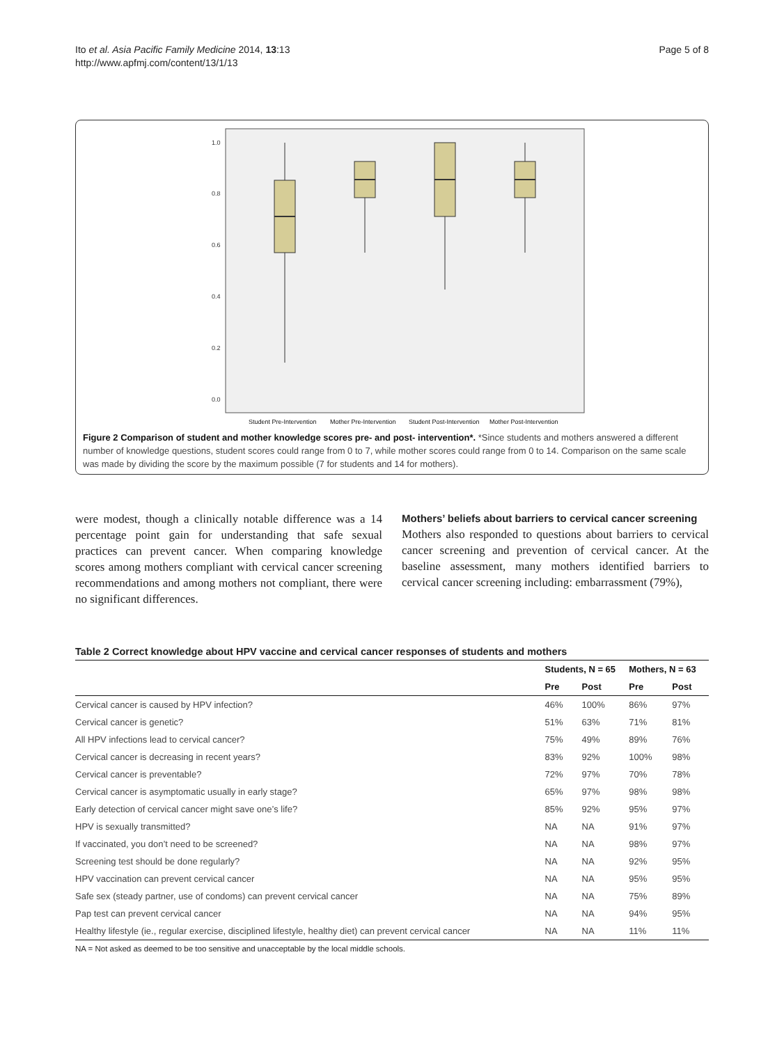Ito et al. Asia Pacific Family Medicine 2014, 13:13
http://www.apfmj.com/content/13/1/13
Page 5 of 8
1.0
0.8
0.6
0.4
0.2
0.0
Student Pre-Intervention
Mother Pre-Intervention
Student Post-Intervention
Mother Post-Intervention
Figure 2 Comparison of student and mother knowledge scores pre- and post- intervention*. *Since students and mothers answered a different number of knowledge questions, student scores could range from 0 to 7, while mother scores could range from 0 to 14. Comparison on the same scale was made by dividing the score by the maximum possible (7 for students and 14 for mothers).
were modest, though a clinically notable difference was a 14 percentage point gain for understanding that safe sexual practices can prevent cancer. When comparing knowledge scores among mothers compliant with cervical cancer screening recommendations and among mothers not compliant, there were no significant differences.
Mothers’ beliefs about barriers to cervical cancer screening
Mothers also responded to questions about barriers to cervical cancer screening and prevention of cervical cancer. At the baseline assessment, many mothers identified barriers to cervical cancer screening including: embarrassment (79%),
Table 2 Correct knowledge about HPV vaccine and cervical cancer responses of students and mothers
| | Students, N = 65 | | Mothers, N = 63 | |
| --- | --- | --- | --- | --- |
| | Pre | Post | Pre | Post |
| Cervical cancer is caused by HPV infection? | 46% | 100% | 86% | 97% |
| Cervical cancer is genetic? | 51% | 63% | 71% | 81% |
| All HPV infections lead to cervical cancer? | 75% | 49% | 89% | 76% |
| Cervical cancer is decreasing in recent years? | 83% | 92% | 100% | 98% |
| Cervical cancer is preventable? | 72% | 97% | 70% | 78% |
| Cervical cancer is asymptomatic usually in early stage? | 65% | 97% | 98% | 98% |
| Early detection of cervical cancer might save one’s life? | 85% | 92% | 95% | 97% |
| HPV is sexually transmitted? | NA | NA | 91% | 97% |
| If vaccinated, you don’t need to be screened? | NA | NA | 98% | 97% |
| Screening test should be done regularly? | NA | NA | 92% | 95% |
| HPV vaccination can prevent cervical cancer | NA | NA | 95% | 95% |
| Safe sex (steady partner, use of condoms) can prevent cervical cancer | NA | NA | 75% | 89% |
| Pap test can prevent cervical cancer | NA | NA | 94% | 95% |
| Healthy lifestyle (ie., regular exercise, disciplined lifestyle, healthy diet) can prevent cervical cancer | NA | NA | 11% | 11% |
NA = Not asked as deemed to be too sensitive and unacceptable by the local middle schools.